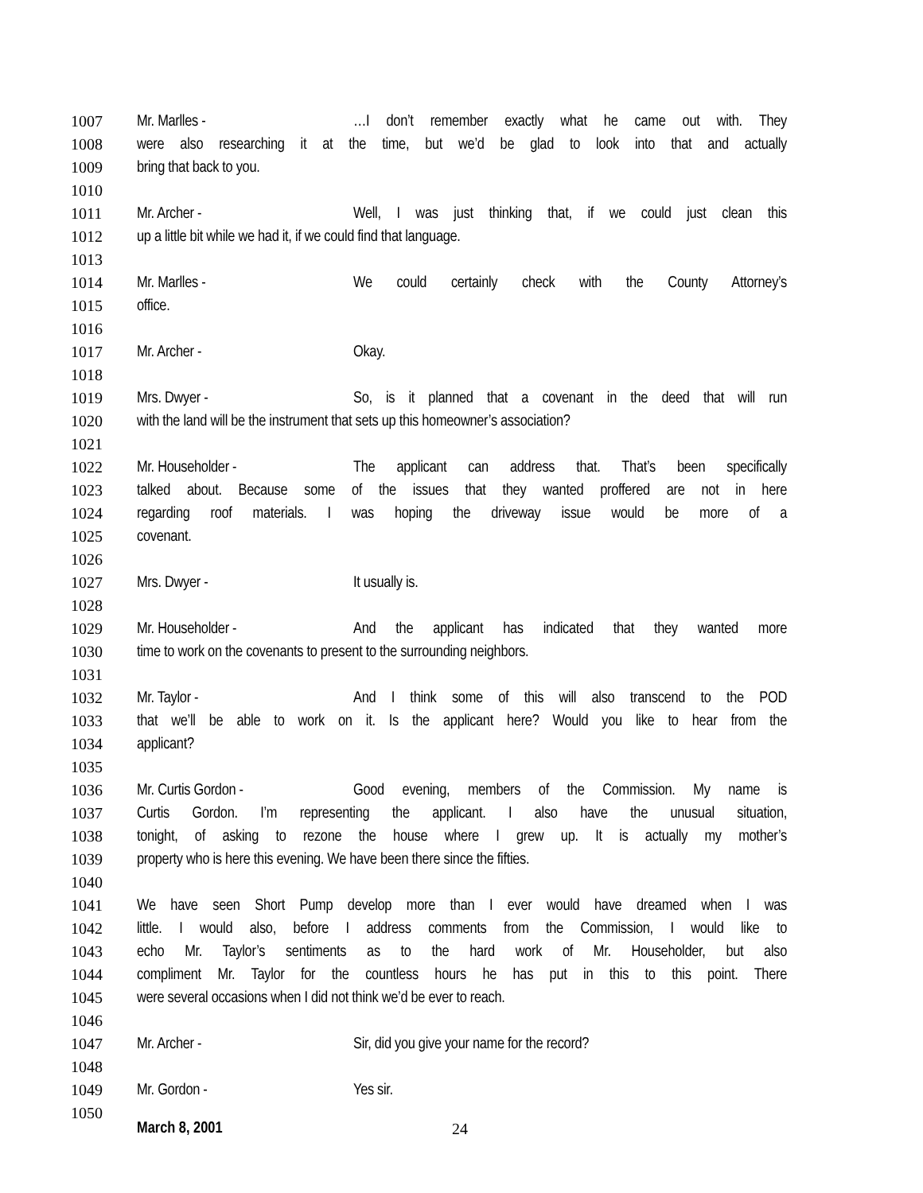1007 Mr. Marlles - …I don’t remember exactly what he came out with. They
1008 were also researching it at the time, but we’d be glad to look into that and actually
1009 bring that back to you.
1010
1011 Mr. Archer - Well, I was just thinking that, if we could just clean this
1012 up a little bit while we had it, if we could find that language.
1013
1014 Mr. Marlles - We could certainly check with the County Attorney’s
1015 office.
1016
1017 Mr. Archer - Okay.
1018
1019 Mrs. Dwyer - So, is it planned that a covenant in the deed that will run
1020 with the land will be the instrument that sets up this homeowner’s association?
1021
1022 Mr. Householder - The applicant can address that. That’s been specifically
1023 talked about. Because some of the issues that they wanted proffered are not in here
1024 regarding roof materials. I was hoping the driveway issue would be more of a
1025 covenant.
1026
1027 Mrs. Dwyer - It usually is.
1028
1029 Mr. Householder - And the applicant has indicated that they wanted more
1030 time to work on the covenants to present to the surrounding neighbors.
1031
1032 Mr. Taylor - And I think some of this will also transcend to the POD
1033 that we’ll be able to work on it. Is the applicant here? Would you like to hear from the
1034 applicant?
1035
1036 Mr. Curtis Gordon - Good evening, members of the Commission. My name is
1037 Curtis Gordon. I’m representing the applicant. I also have the unusual situation,
1038 tonight, of asking to rezone the house where I grew up. It is actually my mother’s
1039 property who is here this evening. We have been there since the fifties.
1040
1041 We have seen Short Pump develop more than I ever would have dreamed when I was
1042 little. I would also, before I address comments from the Commission, I would like to
1043 echo Mr. Taylor’s sentiments as to the hard work of Mr. Householder, but also
1044 compliment Mr. Taylor for the countless hours he has put in this to this point. There
1045 were several occasions when I did not think we’d be ever to reach.
1046
1047 Mr. Archer - Sir, did you give your name for the record?
1048
1049 Mr. Gordon - Yes sir.
1050
March 8, 2001 24